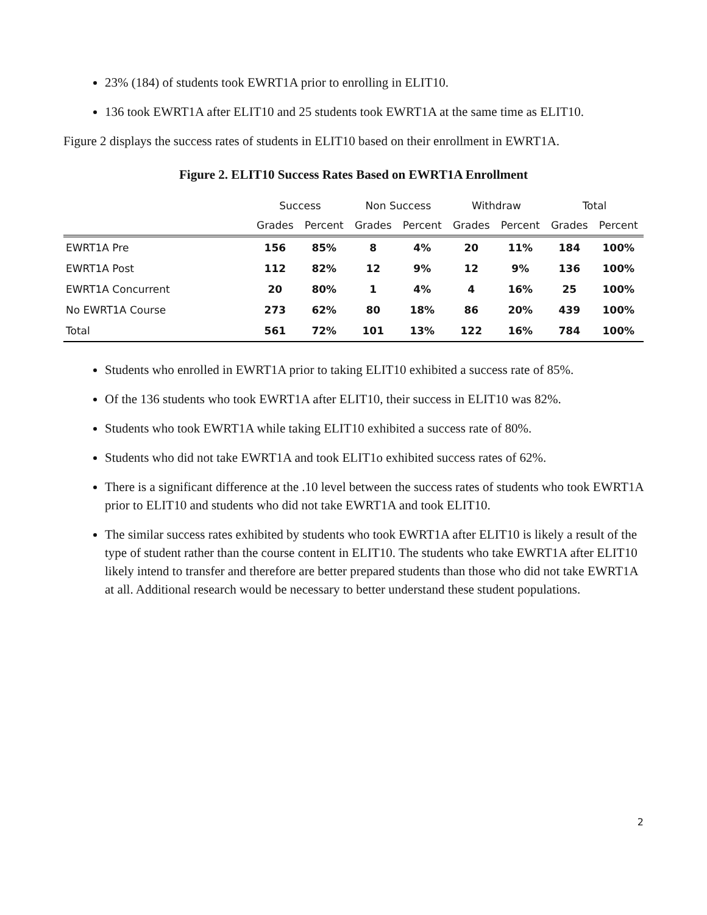23% (184) of students took EWRT1A prior to enrolling in ELIT10.
136 took EWRT1A after ELIT10 and 25 students took EWRT1A at the same time as ELIT10.
Figure 2 displays the success rates of students in ELIT10 based on their enrollment in EWRT1A.
Figure 2. ELIT10 Success Rates Based on EWRT1A Enrollment
| | Success | | Non Success | | Withdraw | | Total | |
| --- | --- | --- | --- | --- | --- | --- | --- | --- |
| | Grades | Percent | Grades | Percent | Grades | Percent | Grades | Percent |
| EWRT1A Pre | 156 | 85% | 8 | 4% | 20 | 11% | 184 | 100% |
| EWRT1A Post | 112 | 82% | 12 | 9% | 12 | 9% | 136 | 100% |
| EWRT1A Concurrent | 20 | 80% | 1 | 4% | 4 | 16% | 25 | 100% |
| No EWRT1A Course | 273 | 62% | 80 | 18% | 86 | 20% | 439 | 100% |
| Total | 561 | 72% | 101 | 13% | 122 | 16% | 784 | 100% |
Students who enrolled in EWRT1A prior to taking ELIT10 exhibited a success rate of 85%.
Of the 136 students who took EWRT1A after ELIT10, their success in ELIT10 was 82%.
Students who took EWRT1A while taking ELIT10 exhibited a success rate of 80%.
Students who did not take EWRT1A and took ELIT1o exhibited success rates of 62%.
There is a significant difference at the .10 level between the success rates of students who took EWRT1A prior to ELIT10 and students who did not take EWRT1A and took ELIT10.
The similar success rates exhibited by students who took EWRT1A after ELIT10 is likely a result of the type of student rather than the course content in ELIT10. The students who take EWRT1A after ELIT10 likely intend to transfer and therefore are better prepared students than those who did not take EWRT1A at all. Additional research would be necessary to better understand these student populations.
2